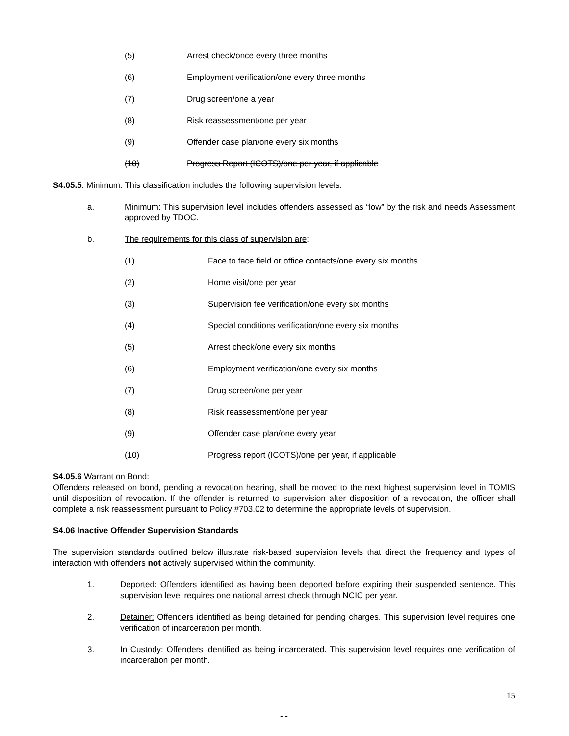(5) Arrest check/once every three months
(6) Employment verification/one every three months
(7) Drug screen/one a year
(8) Risk reassessment/one per year
(9) Offender case plan/one every six months
(10) Progress Report (ICOTS)/one per year, if applicable
S4.05.5. Minimum: This classification includes the following supervision levels:
a. Minimum: This supervision level includes offenders assessed as “low” by the risk and needs Assessment approved by TDOC.
b. The requirements for this class of supervision are:
(1) Face to face field or office contacts/one every six months
(2) Home visit/one per year
(3) Supervision fee verification/one every six months
(4) Special conditions verification/one every six months
(5) Arrest check/one every six months
(6) Employment verification/one every six months
(7) Drug screen/one per year
(8) Risk reassessment/one per year
(9) Offender case plan/one every year
(10) Progress report (ICOTS)/one per year, if applicable
S4.05.6 Warrant on Bond:
Offenders released on bond, pending a revocation hearing, shall be moved to the next highest supervision level in TOMIS until disposition of revocation. If the offender is returned to supervision after disposition of a revocation, the officer shall complete a risk reassessment pursuant to Policy #703.02 to determine the appropriate levels of supervision.
S4.06 Inactive Offender Supervision Standards
The supervision standards outlined below illustrate risk-based supervision levels that direct the frequency and types of interaction with offenders not actively supervised within the community.
1. Deported: Offenders identified as having been deported before expiring their suspended sentence. This supervision level requires one national arrest check through NCIC per year.
2. Detainer: Offenders identified as being detained for pending charges. This supervision level requires one verification of incarceration per month.
3. In Custody: Offenders identified as being incarcerated. This supervision level requires one verification of incarceration per month.
15
- -